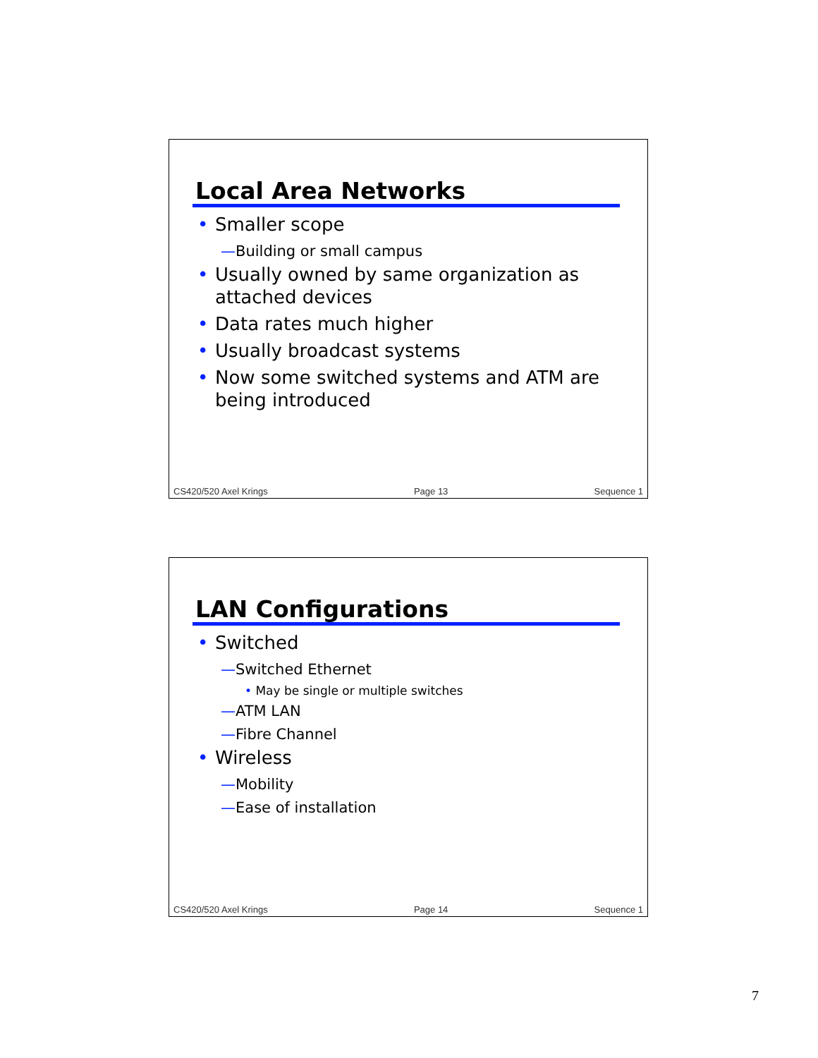Local Area Networks
Smaller scope
—Building or small campus
Usually owned by same organization as attached devices
Data rates much higher
Usually broadcast systems
Now some switched systems and ATM are being introduced
CS420/520 Axel Krings Page 13 Sequence 1
LAN Configurations
Switched
—Switched Ethernet
• May be single or multiple switches
—ATM LAN
—Fibre Channel
Wireless
—Mobility
—Ease of installation
CS420/520 Axel Krings Page 14 Sequence 1
7